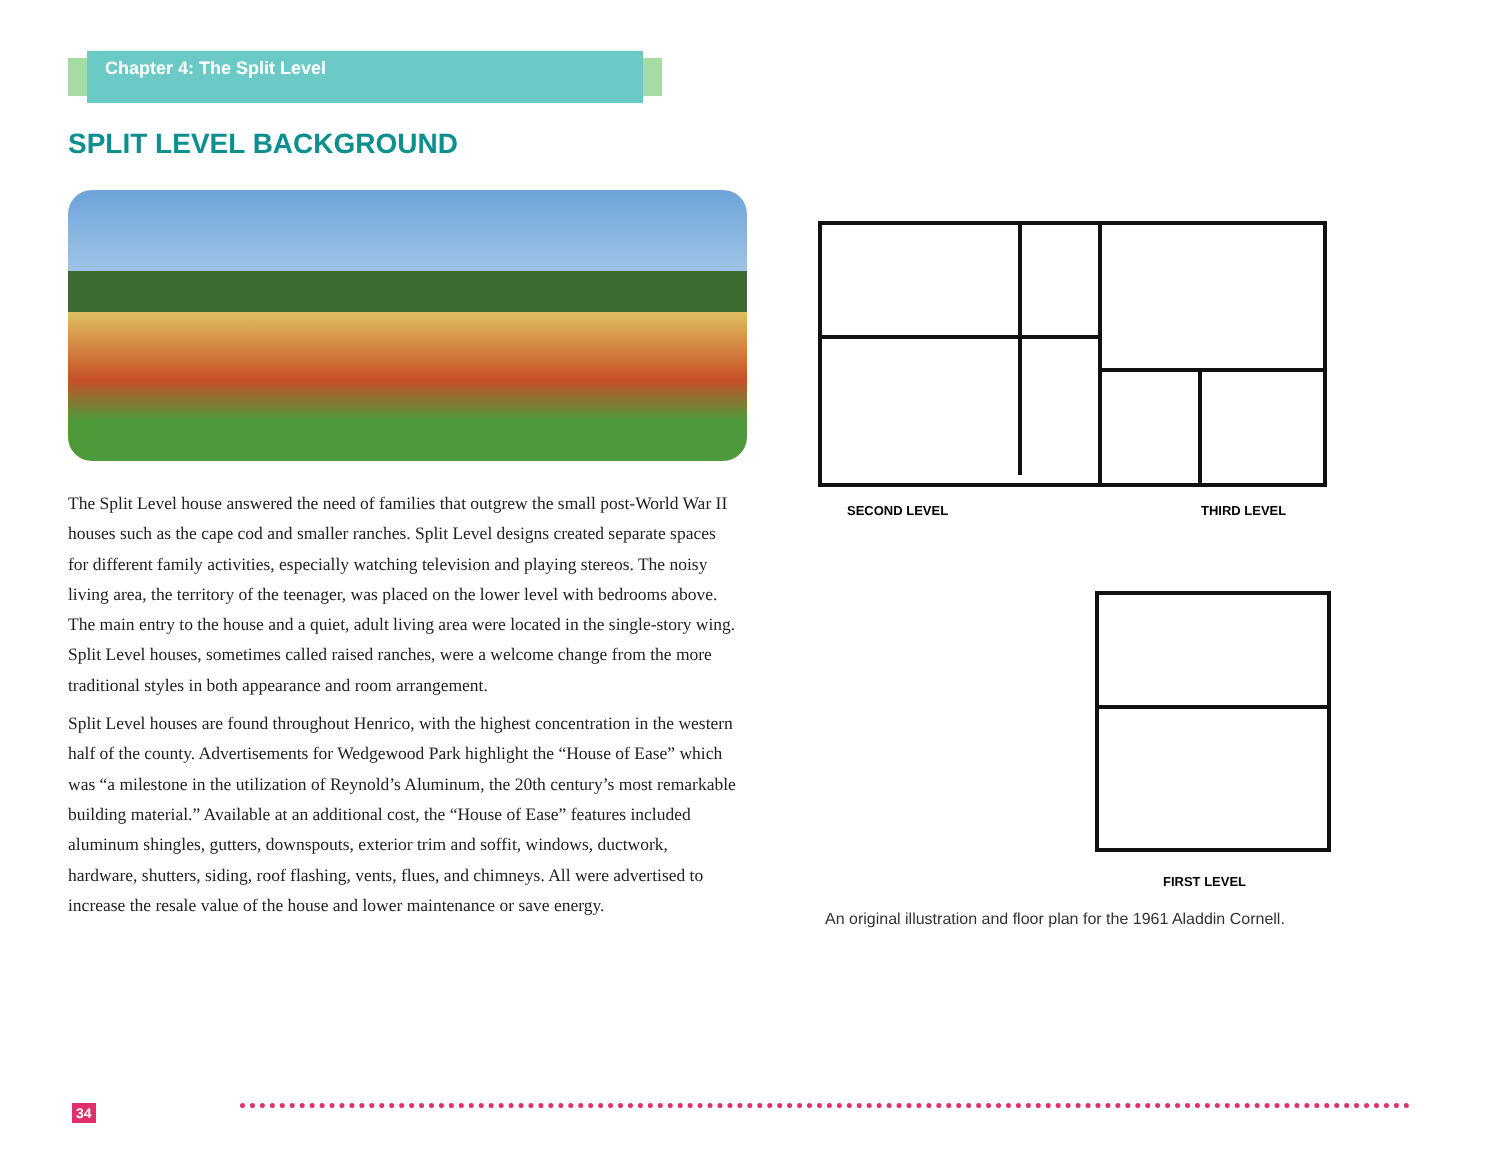Chapter 4: The Split Level
SPLIT LEVEL BACKGROUND
The Split Level house answered the need of families that outgrew the small post-World War II houses such as the cape cod and smaller ranches. Split Level designs created separate spaces for different family activities, especially watching television and playing stereos. The noisy living area, the territory of the teenager, was placed on the lower level with bedrooms above. The main entry to the house and a quiet, adult living area were located in the single-story wing. Split Level houses, sometimes called raised ranches, were a welcome change from the more traditional styles in both appearance and room arrangement.
Split Level houses are found throughout Henrico, with the highest concentration in the western half of the county. Advertisements for Wedgewood Park highlight the “House of Ease” which was “a milestone in the utilization of Reynold’s Aluminum, the 20th century’s most remarkable building material.” Available at an additional cost, the “House of Ease” features included aluminum shingles, gutters, downspouts, exterior trim and soffit, windows, ductwork, hardware, shutters, siding, roof flashing, vents, flues, and chimneys. All were advertised to increase the resale value of the house and lower maintenance or save energy.
SECOND LEVEL THIRD LEVEL
FIRST LEVEL
An original illustration and floor plan for the 1961 Aladdin Cornell.
34